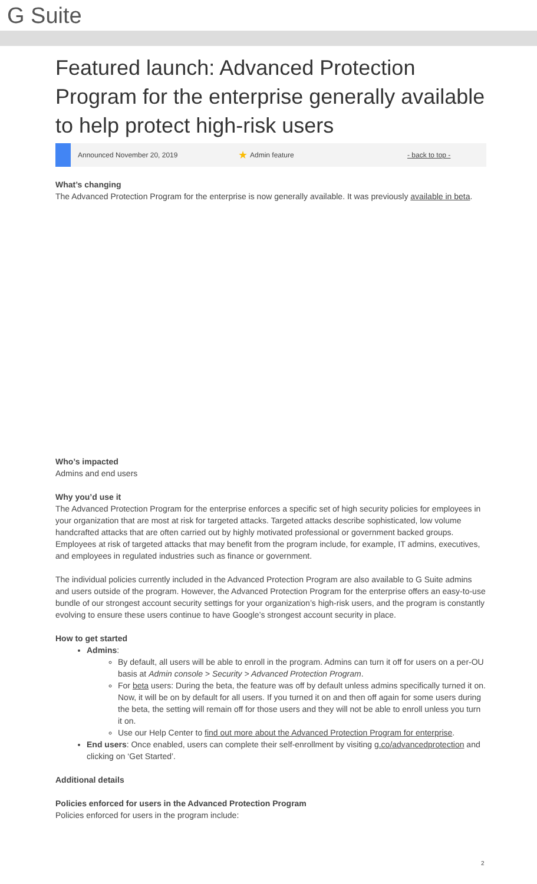G Suite
Featured launch: Advanced Protection Program for the enterprise generally available to help protect high-risk users
Announced November 20, 2019 ★ Admin feature - back to top -
What’s changing
The Advanced Protection Program for the enterprise is now generally available. It was previously available in beta.
Who’s impacted
Admins and end users
Why you’d use it
The Advanced Protection Program for the enterprise enforces a specific set of high security policies for employees in your organization that are most at risk for targeted attacks. Targeted attacks describe sophisticated, low volume handcrafted attacks that are often carried out by highly motivated professional or government backed groups. Employees at risk of targeted attacks that may benefit from the program include, for example, IT admins, executives, and employees in regulated industries such as finance or government.
The individual policies currently included in the Advanced Protection Program are also available to G Suite admins and users outside of the program. However, the Advanced Protection Program for the enterprise offers an easy-to-use bundle of our strongest account security settings for your organization’s high-risk users, and the program is constantly evolving to ensure these users continue to have Google’s strongest account security in place.
How to get started
Admins:
By default, all users will be able to enroll in the program. Admins can turn it off for users on a per-OU basis at Admin console > Security > Advanced Protection Program.
For beta users: During the beta, the feature was off by default unless admins specifically turned it on. Now, it will be on by default for all users. If you turned it on and then off again for some users during the beta, the setting will remain off for those users and they will not be able to enroll unless you turn it on.
Use our Help Center to find out more about the Advanced Protection Program for enterprise.
End users: Once enabled, users can complete their self-enrollment by visiting g.co/advancedprotection and clicking on ‘Get Started’.
Additional details
Policies enforced for users in the Advanced Protection Program
Policies enforced for users in the program include:
2